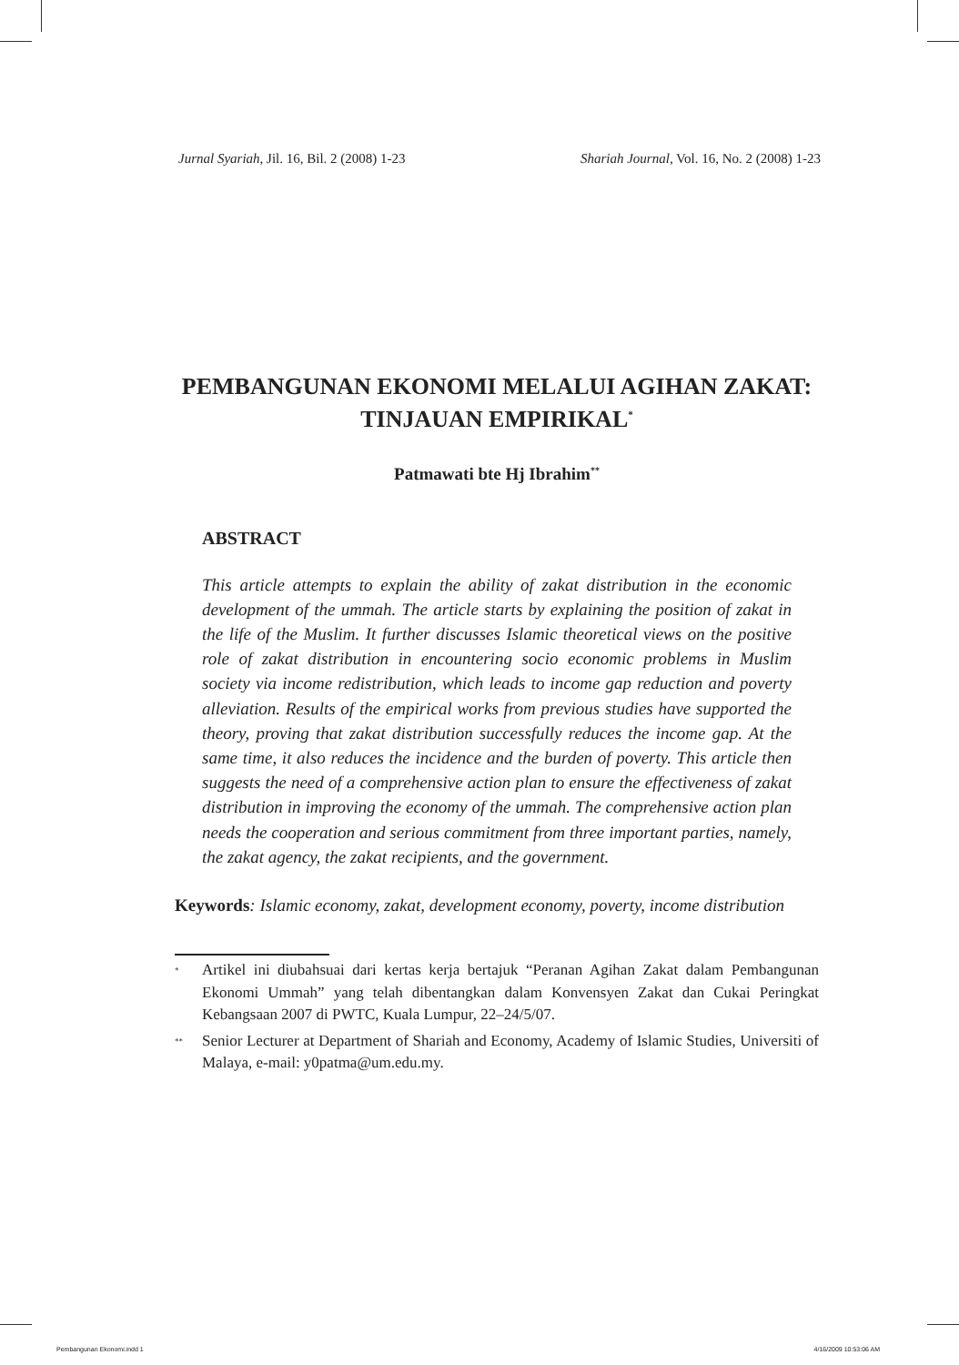Jurnal Syariah, Jil. 16, Bil. 2 (2008) 1-23 Shariah Journal, Vol. 16, No. 2 (2008) 1-23
PEMBANGUNAN EKONOMI MELALUI AGIHAN ZAKAT: TINJAUAN EMPIRIKAL<sup>*</sup>
Patmawati bte Hj Ibrahim<sup>**</sup>
ABSTRACT
This article attempts to explain the ability of zakat distribution in the economic development of the ummah. The article starts by explaining the position of zakat in the life of the Muslim. It further discusses Islamic theoretical views on the positive role of zakat distribution in encountering socio economic problems in Muslim society via income redistribution, which leads to income gap reduction and poverty alleviation. Results of the empirical works from previous studies have supported the theory, proving that zakat distribution successfully reduces the income gap. At the same time, it also reduces the incidence and the burden of poverty. This article then suggests the need of a comprehensive action plan to ensure the effectiveness of zakat distribution in improving the economy of the ummah. The comprehensive action plan needs the cooperation and serious commitment from three important parties, namely, the zakat agency, the zakat recipients, and the government.
Keywords: Islamic economy, zakat, development economy, poverty, income distribution
<sup>*</sup> Artikel ini diubahsuai dari kertas kerja bertajuk “Peranan Agihan Zakat dalam Pembangunan Ekonomi Ummah” yang telah dibentangkan dalam Konvensyen Zakat dan Cukai Peringkat Kebangsaan 2007 di PWTC, Kuala Lumpur, 22–24/5/07.
<sup>**</sup> Senior Lecturer at Department of Shariah and Economy, Academy of Islamic Studies, Universiti of Malaya, e-mail: y0patma@um.edu.my.
Pembangunan Ekonomi.indd 1 4/16/2009 10:53:06 AM